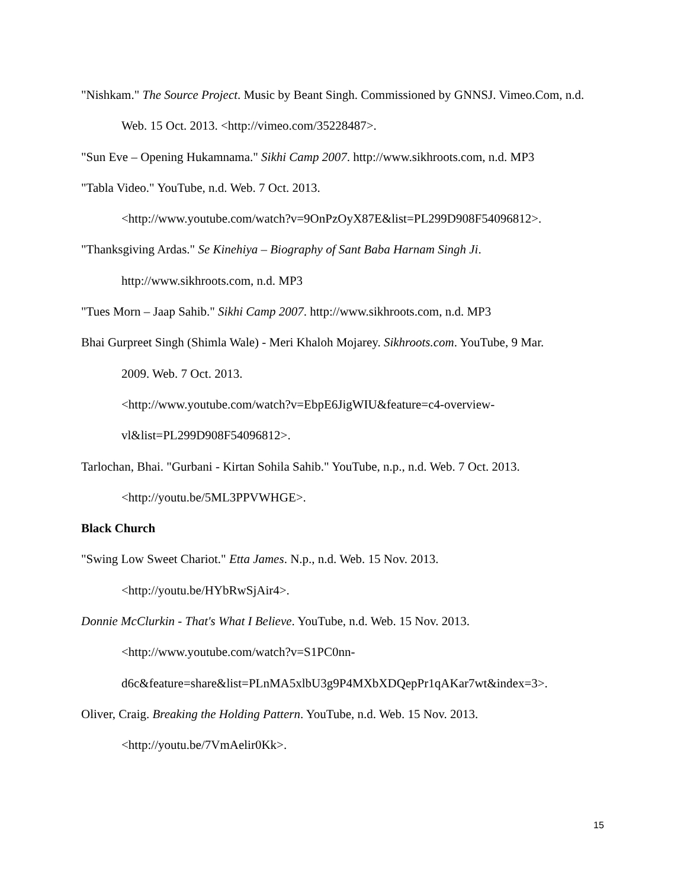"Nishkam." The Source Project. Music by Beant Singh. Commissioned by GNNSJ. Vimeo.Com, n.d. Web. 15 Oct. 2013. <http://vimeo.com/35228487>.
"Sun Eve – Opening Hukamnama." Sikhi Camp 2007. http://www.sikhroots.com, n.d. MP3
"Tabla Video." YouTube, n.d. Web. 7 Oct. 2013.
<http://www.youtube.com/watch?v=9OnPzOyX87E&list=PL299D908F54096812>.
"Thanksgiving Ardas." Se Kinehiya – Biography of Sant Baba Harnam Singh Ji.
http://www.sikhroots.com, n.d. MP3
"Tues Morn – Jaap Sahib." Sikhi Camp 2007. http://www.sikhroots.com, n.d. MP3
Bhai Gurpreet Singh (Shimla Wale) - Meri Khaloh Mojarey. Sikhroots.com. YouTube, 9 Mar.
2009. Web. 7 Oct. 2013.
<http://www.youtube.com/watch?v=EbpE6JigWIU&feature=c4-overview-
vl&list=PL299D908F54096812>.
Tarlochan, Bhai. "Gurbani - Kirtan Sohila Sahib." YouTube, n.p., n.d. Web. 7 Oct. 2013.
<http://youtu.be/5ML3PPVWHGE>.
Black Church
"Swing Low Sweet Chariot." Etta James. N.p., n.d. Web. 15 Nov. 2013.
<http://youtu.be/HYbRwSjAir4>.
Donnie McClurkin - That's What I Believe. YouTube, n.d. Web. 15 Nov. 2013.
<http://www.youtube.com/watch?v=S1PC0nn-
d6c&feature=share&list=PLnMA5xlbU3g9P4MXbXDQepPr1qAKar7wt&index=3>.
Oliver, Craig. Breaking the Holding Pattern. YouTube, n.d. Web. 15 Nov. 2013.
<http://youtu.be/7VmAelir0Kk>.
15